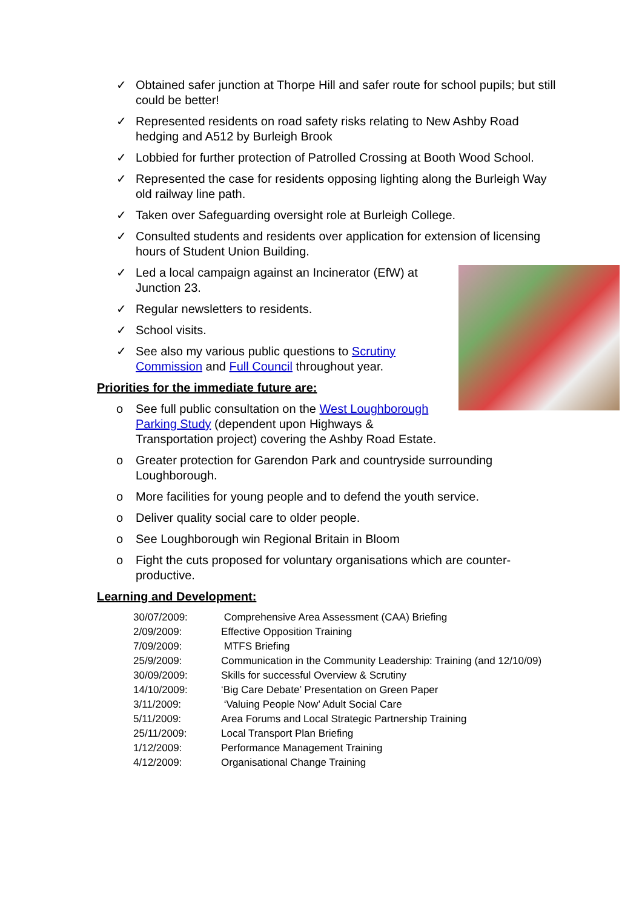✓ Obtained safer junction at Thorpe Hill and safer route for school pupils; but still could be better!
✓ Represented residents on road safety risks relating to New Ashby Road hedging and A512 by Burleigh Brook
✓ Lobbied for further protection of Patrolled Crossing at Booth Wood School.
✓ Represented the case for residents opposing lighting along the Burleigh Way old railway line path.
✓ Taken over Safeguarding oversight role at Burleigh College.
✓ Consulted students and residents over application for extension of licensing hours of Student Union Building.
✓ Led a local campaign against an Incinerator (EfW) at Junction 23.
✓ Regular newsletters to residents.
✓ School visits.
✓ See also my various public questions to Scrutiny Commission and Full Council throughout year.
Priorities for the immediate future are:
o See full public consultation on the West Loughborough Parking Study (dependent upon Highways & Transportation project) covering the Ashby Road Estate.
o Greater protection for Garendon Park and countryside surrounding Loughborough.
o More facilities for young people and to defend the youth service.
o Deliver quality social care to older people.
o See Loughborough win Regional Britain in Bloom
o Fight the cuts proposed for voluntary organisations which are counter-productive.
Learning and Development:
| 30/07/2009: | Comprehensive Area Assessment (CAA) Briefing |
| 2/09/2009: | Effective Opposition Training |
| 7/09/2009: | MTFS Briefing |
| 25/9/2009: | Communication in the Community Leadership: Training (and 12/10/09) |
| 30/09/2009: | Skills for successful Overview & Scrutiny |
| 14/10/2009: | ‘Big Care Debate’ Presentation on Green Paper |
| 3/11/2009: | ‘Valuing People Now’ Adult Social Care |
| 5/11/2009: | Area Forums and Local Strategic Partnership Training |
| 25/11/2009: | Local Transport Plan Briefing |
| 1/12/2009: | Performance Management Training |
| 4/12/2009: | Organisational Change Training |